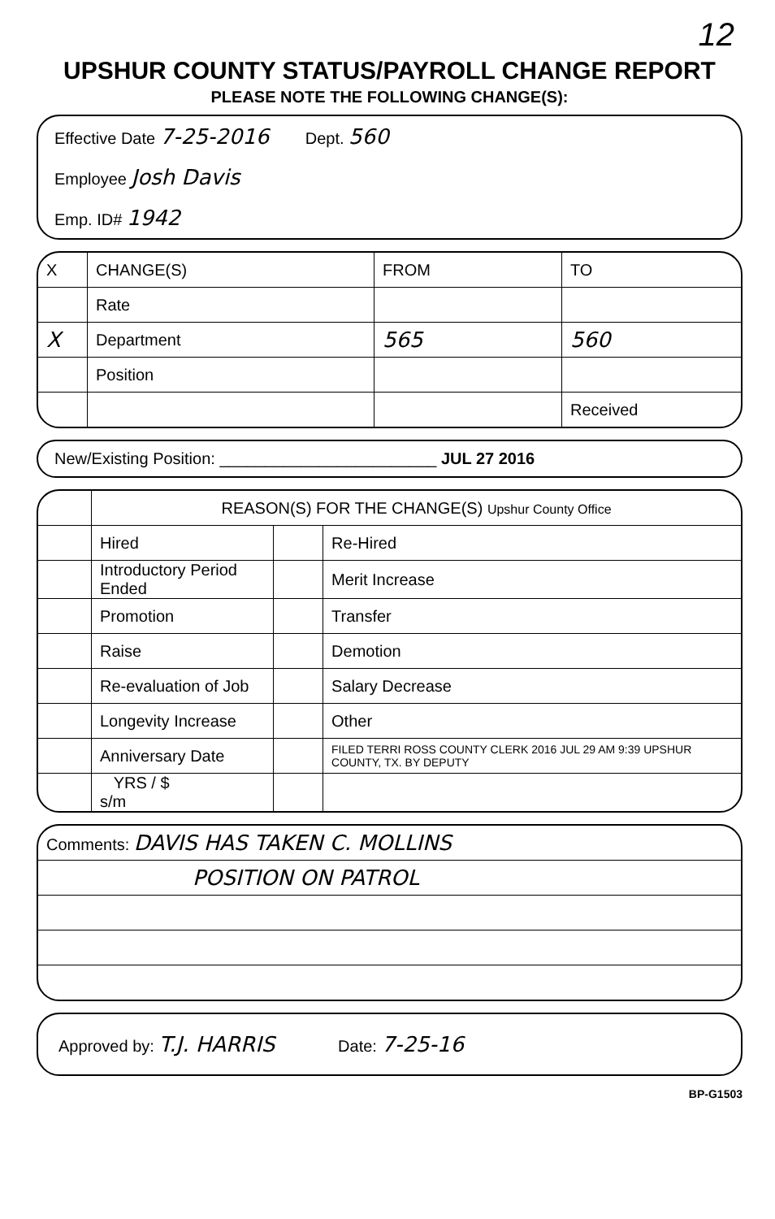12
UPSHUR COUNTY STATUS/PAYROLL CHANGE REPORT
PLEASE NOTE THE FOLLOWING CHANGE(S):
Effective Date 7-25-2016 Dept. 560
Employee Josh Davis
Emp. ID# 1942
| X | CHANGE(S) | FROM | TO |
| --- | --- | --- | --- |
| | Rate | | |
| X | Department | 565 | 560 |
| | Position | | |
| | | | Received |
New/Existing Position: ________________________ JUL 27 2016
| | REASON(S) FOR THE CHANGE(S) Upshur County Office | | |
| | Hired | | Re-Hired |
| | Introductory Period Ended | | Merit Increase |
| | Promotion | | Transfer |
| | Raise | | Demotion |
| | Re-evaluation of Job | | Salary Decrease |
| | Longevity Increase | | Other |
| | Anniversary Date | | FILED TERRI ROSS COUNTY CLERK 2016 JUL 29 AM 9:39 UPSHUR COUNTY, TX. BY DEPUTY |
| | YRS / $ s/m | | |
| Comments: DAVIS HAS TAKEN C. MOLLINS |
| POSITION ON PATROL |
Approved by: T.J. HARRIS Date: 7-25-16
BP-G1503